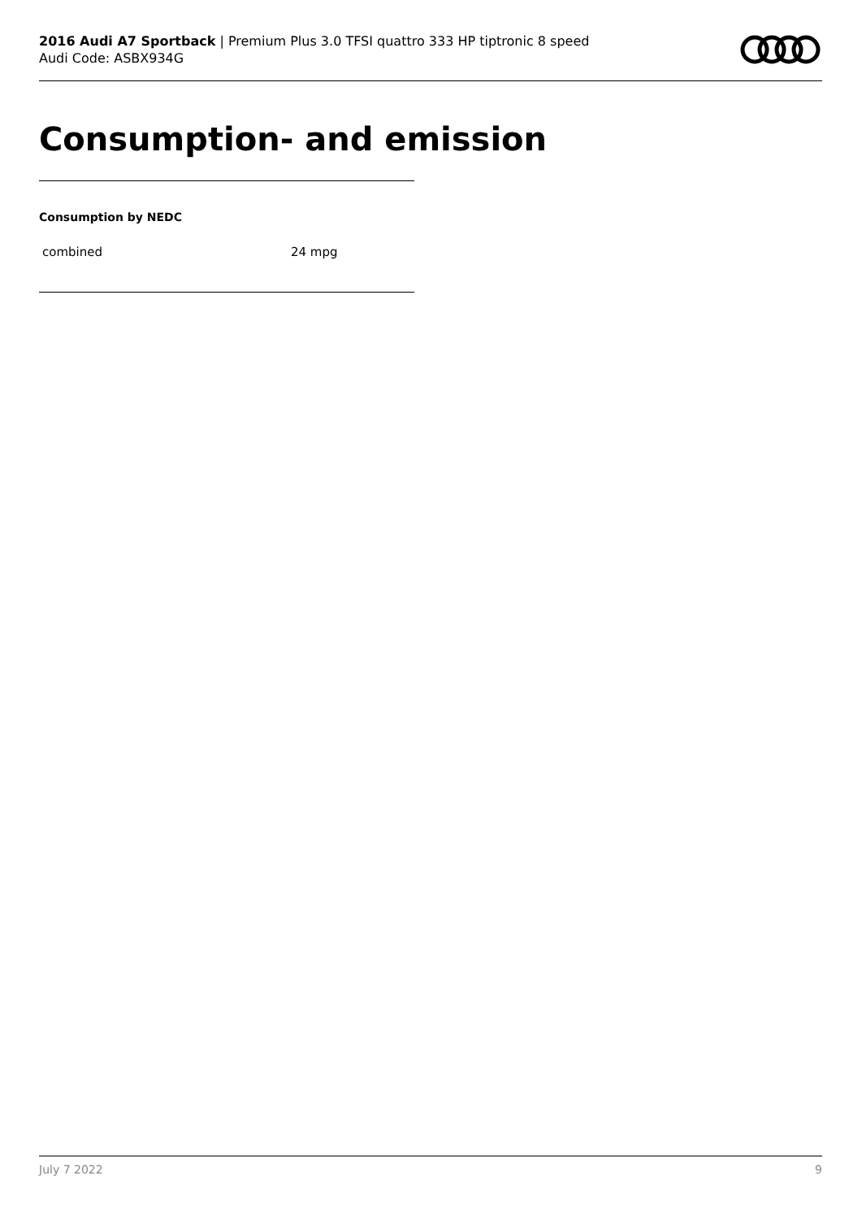2016 Audi A7 Sportback | Premium Plus 3.0 TFSI quattro 333 HP tiptronic 8 speed
Audi Code: ASBX934G
Consumption- and emission
Consumption by NEDC
| combined | 24 mpg |
July 7 2022 9